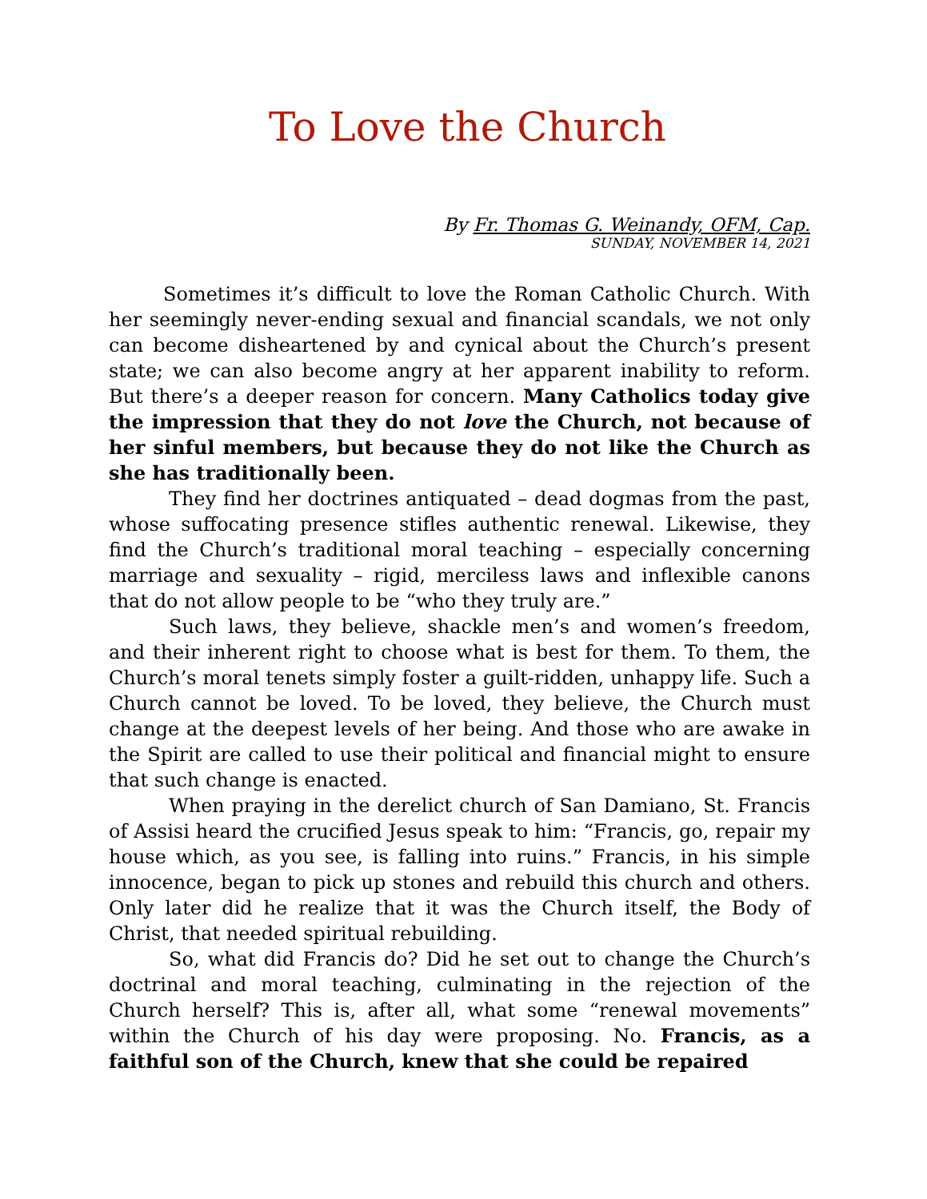To Love the Church
By Fr. Thomas G. Weinandy, OFM, Cap.
SUNDAY, NOVEMBER 14, 2021
Sometimes it’s difficult to love the Roman Catholic Church. With her seemingly never-ending sexual and financial scandals, we not only can become disheartened by and cynical about the Church’s present state; we can also become angry at her apparent inability to reform. But there’s a deeper reason for concern. Many Catholics today give the impression that they do not love the Church, not because of her sinful members, but because they do not like the Church as she has traditionally been.
They find her doctrines antiquated – dead dogmas from the past, whose suffocating presence stifles authentic renewal. Likewise, they find the Church’s traditional moral teaching – especially concerning marriage and sexuality – rigid, merciless laws and inflexible canons that do not allow people to be “who they truly are.”
Such laws, they believe, shackle men’s and women’s freedom, and their inherent right to choose what is best for them. To them, the Church’s moral tenets simply foster a guilt-ridden, unhappy life. Such a Church cannot be loved. To be loved, they believe, the Church must change at the deepest levels of her being. And those who are awake in the Spirit are called to use their political and financial might to ensure that such change is enacted.
When praying in the derelict church of San Damiano, St. Francis of Assisi heard the crucified Jesus speak to him: “Francis, go, repair my house which, as you see, is falling into ruins.” Francis, in his simple innocence, began to pick up stones and rebuild this church and others. Only later did he realize that it was the Church itself, the Body of Christ, that needed spiritual rebuilding.
So, what did Francis do? Did he set out to change the Church’s doctrinal and moral teaching, culminating in the rejection of the Church herself? This is, after all, what some “renewal movements” within the Church of his day were proposing. No. Francis, as a faithful son of the Church, knew that she could be repaired